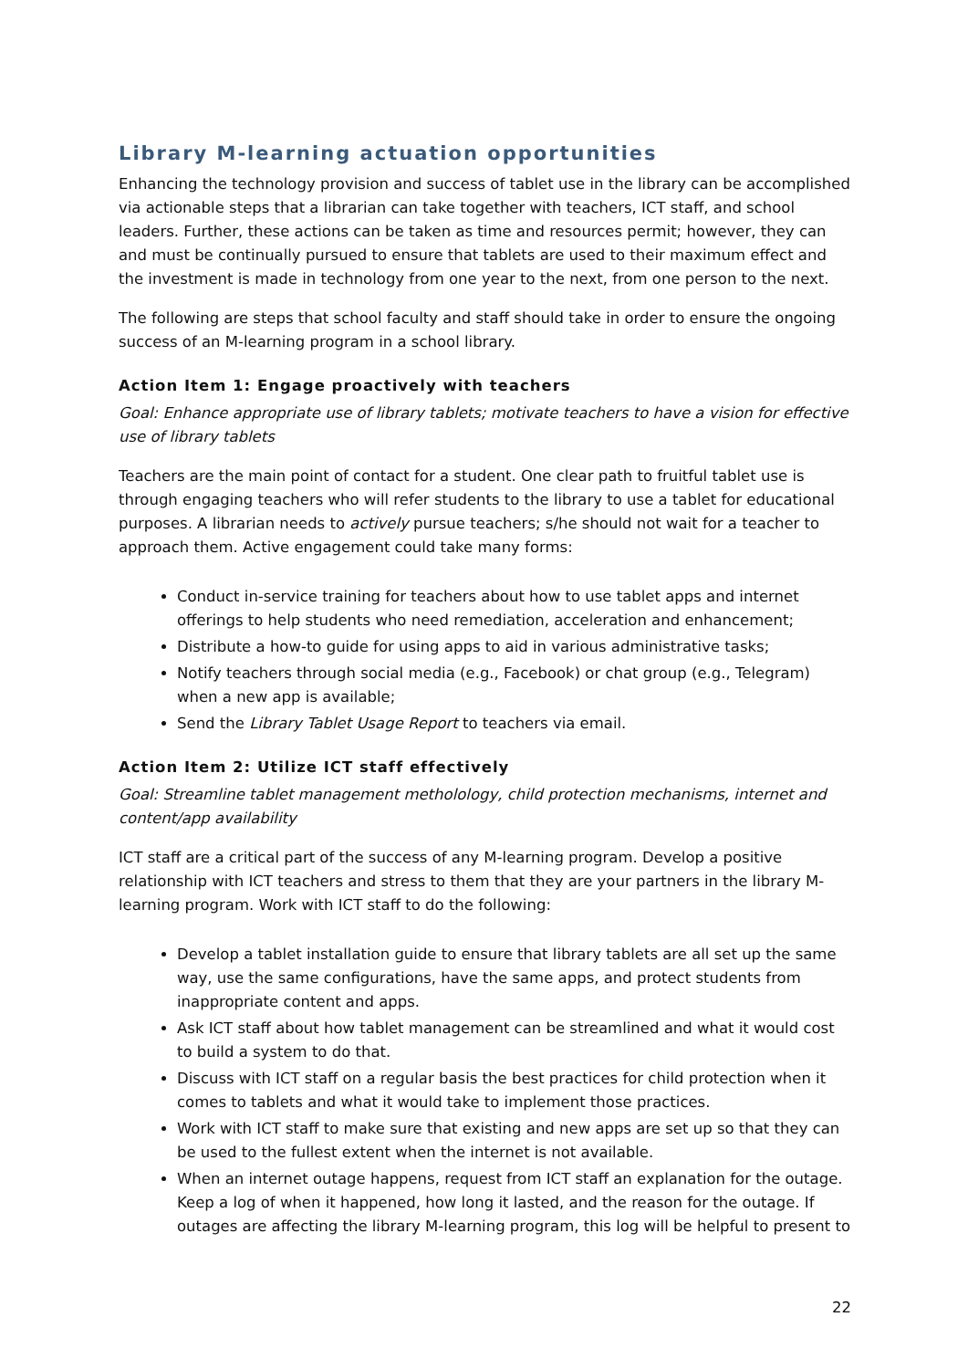Library M-learning actuation opportunities
Enhancing the technology provision and success of tablet use in the library can be accomplished via actionable steps that a librarian can take together with teachers, ICT staff, and school leaders. Further, these actions can be taken as time and resources permit; however, they can and must be continually pursued to ensure that tablets are used to their maximum effect and the investment is made in technology from one year to the next, from one person to the next.
The following are steps that school faculty and staff should take in order to ensure the ongoing success of an M-learning program in a school library.
Action Item 1: Engage proactively with teachers
Goal: Enhance appropriate use of library tablets; motivate teachers to have a vision for effective use of library tablets
Teachers are the main point of contact for a student. One clear path to fruitful tablet use is through engaging teachers who will refer students to the library to use a tablet for educational purposes. A librarian needs to actively pursue teachers; s/he should not wait for a teacher to approach them. Active engagement could take many forms:
Conduct in-service training for teachers about how to use tablet apps and internet offerings to help students who need remediation, acceleration and enhancement;
Distribute a how-to guide for using apps to aid in various administrative tasks;
Notify teachers through social media (e.g., Facebook) or chat group (e.g., Telegram) when a new app is available;
Send the Library Tablet Usage Report to teachers via email.
Action Item 2: Utilize ICT staff effectively
Goal: Streamline tablet management metholology, child protection mechanisms, internet and content/app availability
ICT staff are a critical part of the success of any M-learning program. Develop a positive relationship with ICT teachers and stress to them that they are your partners in the library M-learning program. Work with ICT staff to do the following:
Develop a tablet installation guide to ensure that library tablets are all set up the same way, use the same configurations, have the same apps, and protect students from inappropriate content and apps.
Ask ICT staff about how tablet management can be streamlined and what it would cost to build a system to do that.
Discuss with ICT staff on a regular basis the best practices for child protection when it comes to tablets and what it would take to implement those practices.
Work with ICT staff to make sure that existing and new apps are set up so that they can be used to the fullest extent when the internet is not available.
When an internet outage happens, request from ICT staff an explanation for the outage. Keep a log of when it happened, how long it lasted, and the reason for the outage. If outages are affecting the library M-learning program, this log will be helpful to present to
22